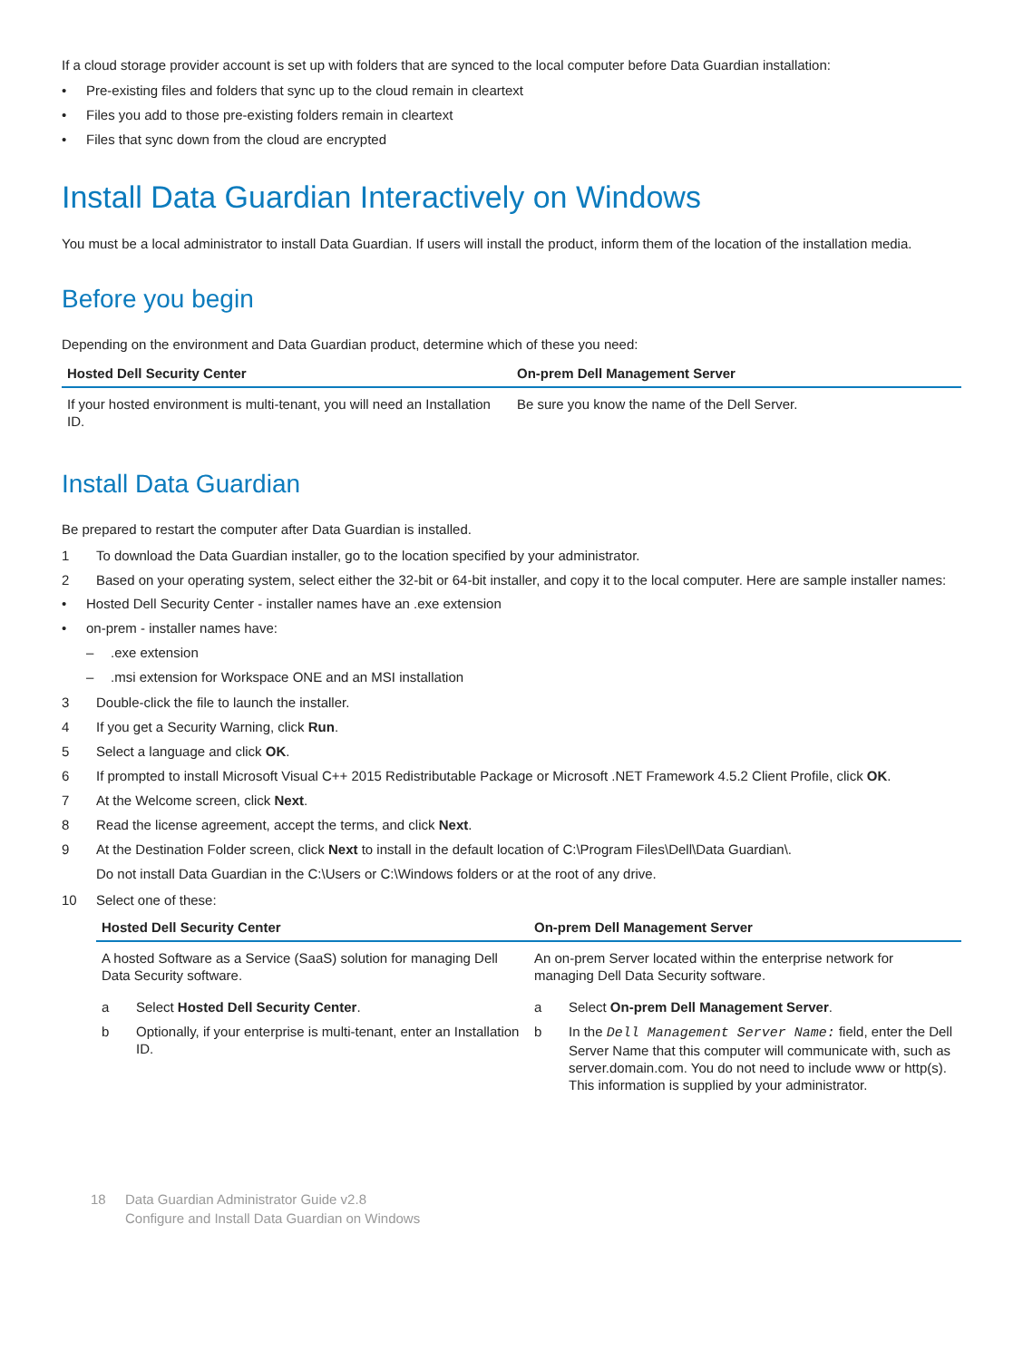If a cloud storage provider account is set up with folders that are synced to the local computer before Data Guardian installation:
• Pre-existing files and folders that sync up to the cloud remain in cleartext
• Files you add to those pre-existing folders remain in cleartext
• Files that sync down from the cloud are encrypted
Install Data Guardian Interactively on Windows
You must be a local administrator to install Data Guardian. If users will install the product, inform them of the location of the installation media.
Before you begin
Depending on the environment and Data Guardian product, determine which of these you need:
| Hosted Dell Security Center | On-prem Dell Management Server |
| --- | --- |
| If your hosted environment is multi-tenant, you will need an Installation ID. | Be sure you know the name of the Dell Server. |
Install Data Guardian
Be prepared to restart the computer after Data Guardian is installed.
1 To download the Data Guardian installer, go to the location specified by your administrator.
2 Based on your operating system, select either the 32-bit or 64-bit installer, and copy it to the local computer. Here are sample installer names:
• Hosted Dell Security Center - installer names have an .exe extension
• on-prem - installer names have:
–.exe extension
–.msi extension for Workspace ONE and an MSI installation
3 Double-click the file to launch the installer.
4 If you get a Security Warning, click Run.
5 Select a language and click OK.
6 If prompted to install Microsoft Visual C++ 2015 Redistributable Package or Microsoft .NET Framework 4.5.2 Client Profile, click OK.
7 At the Welcome screen, click Next.
8 Read the license agreement, accept the terms, and click Next.
9 At the Destination Folder screen, click Next to install in the default location of C:\Program Files\Dell\Data Guardian\.
Do not install Data Guardian in the C:\Users or C:\Windows folders or at the root of any drive.
10 Select one of these:
| Hosted Dell Security Center | On-prem Dell Management Server |
| --- | --- |
| A hosted Software as a Service (SaaS) solution for managing Dell Data Security software. | An on-prem Server located within the enterprise network for managing Dell Data Security software. |
| a Select Hosted Dell Security Center . b Optionally, if your enterprise is multi-tenant, enter an Installation ID. | a Select On-prem Dell Management Server . b In the Dell Management Server Name: field, enter the Dell Server Name that this computer will communicate with, such as server.domain.com. You do not need to include www or http(s). This information is supplied by your administrator. |
18 Data Guardian Administrator Guide v2.8
Configure and Install Data Guardian on Windows